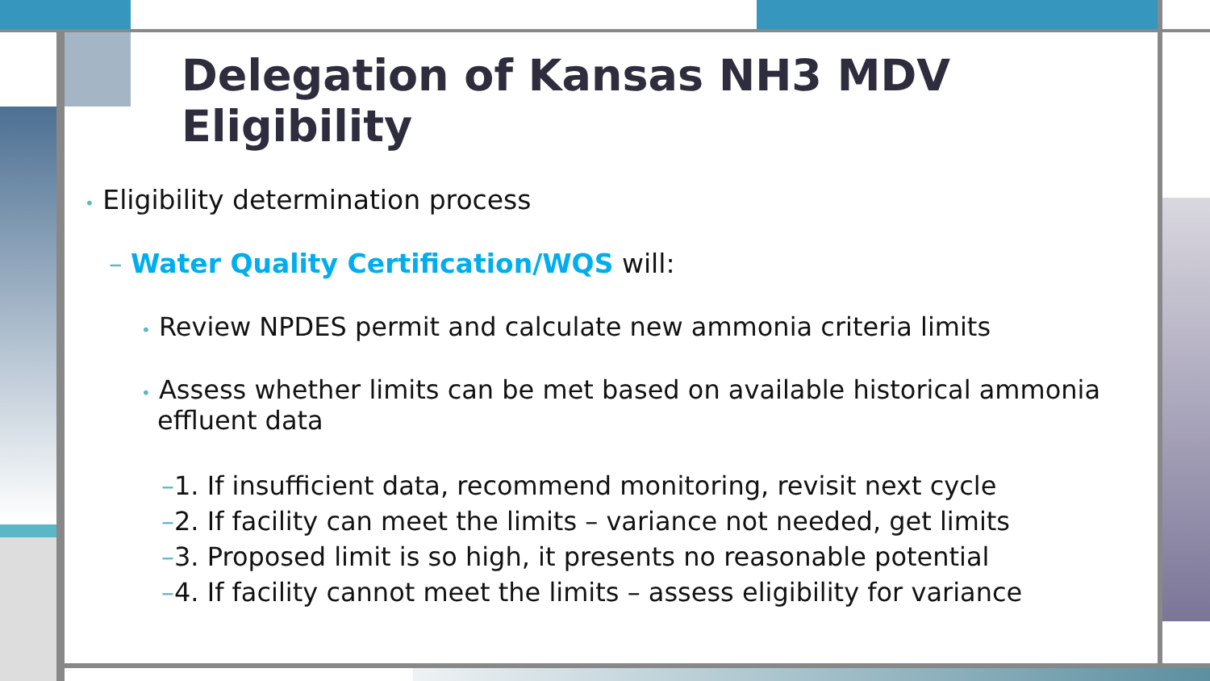Delegation of Kansas NH3 MDV Eligibility
• Eligibility determination process
– Water Quality Certification/WQS will:
• Review NPDES permit and calculate new ammonia criteria limits
• Assess whether limits can be met based on available historical ammonia effluent data
–1. If insufficient data, recommend monitoring, revisit next cycle
–2. If facility can meet the limits – variance not needed, get limits
–3. Proposed limit is so high, it presents no reasonable potential
–4. If facility cannot meet the limits – assess eligibility for variance